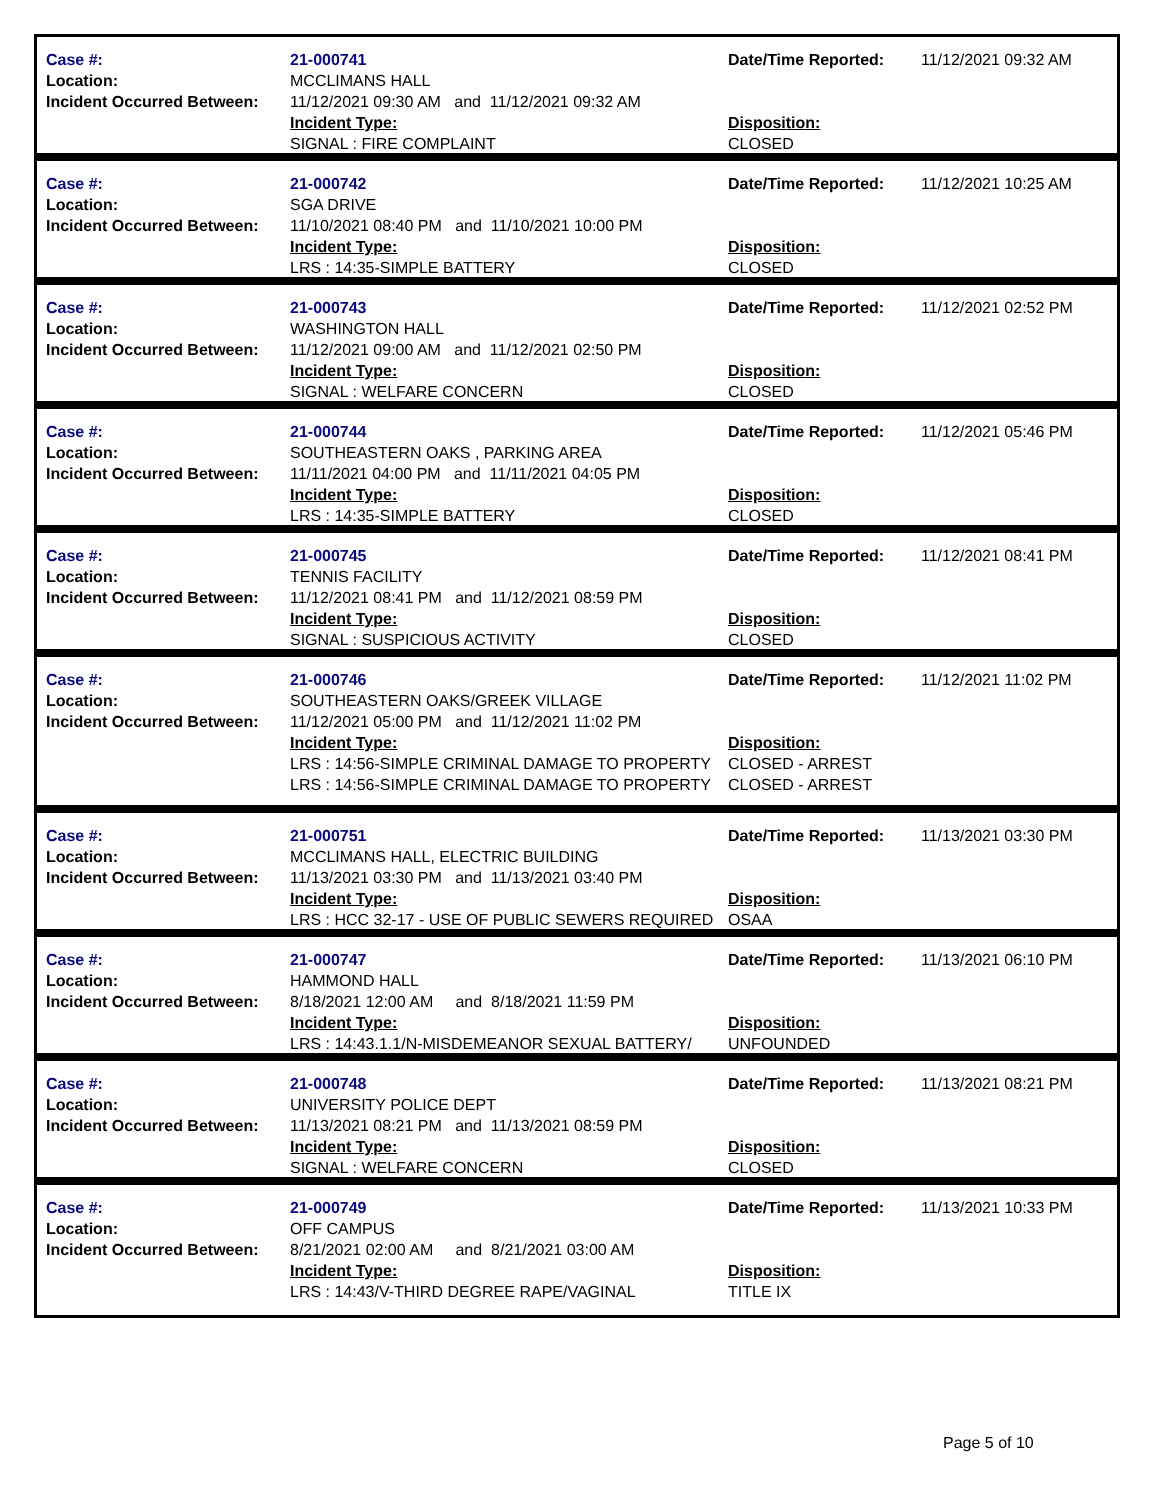Case #:
Location:
Incident Occurred Between:
21-000741
MCCLIMANS HALL
11/12/2021 09:30 AM and 11/12/2021 09:32 AM
Incident Type:
SIGNAL : FIRE COMPLAINT
Date/Time Reported:
Disposition:
CLOSED
11/12/2021 09:32 AM
Case #:
Location:
Incident Occurred Between:
21-000742
SGA DRIVE
11/10/2021 08:40 PM and 11/10/2021 10:00 PM
Incident Type:
LRS : 14:35-SIMPLE BATTERY
Date/Time Reported:
Disposition:
CLOSED
11/12/2021 10:25 AM
Case #:
Location:
Incident Occurred Between:
21-000743
WASHINGTON HALL
11/12/2021 09:00 AM and 11/12/2021 02:50 PM
Incident Type:
SIGNAL : WELFARE CONCERN
Date/Time Reported:
Disposition:
CLOSED
11/12/2021 02:52 PM
Case #:
Location:
Incident Occurred Between:
21-000744
SOUTHEASTERN OAKS , PARKING AREA
11/11/2021 04:00 PM and 11/11/2021 04:05 PM
Incident Type:
LRS : 14:35-SIMPLE BATTERY
Date/Time Reported:
Disposition:
CLOSED
11/12/2021 05:46 PM
Case #:
Location:
Incident Occurred Between:
21-000745
TENNIS FACILITY
11/12/2021 08:41 PM and 11/12/2021 08:59 PM
Incident Type:
SIGNAL : SUSPICIOUS ACTIVITY
Date/Time Reported:
Disposition:
CLOSED
11/12/2021 08:41 PM
Case #:
Location:
Incident Occurred Between:
21-000746
SOUTHEASTERN OAKS/GREEK VILLAGE
11/12/2021 05:00 PM and 11/12/2021 11:02 PM
Incident Type:
LRS : 14:56-SIMPLE CRIMINAL DAMAGE TO PROPERTY
LRS : 14:56-SIMPLE CRIMINAL DAMAGE TO PROPERTY
Date/Time Reported:
Disposition:
CLOSED - ARREST
CLOSED - ARREST
11/12/2021 11:02 PM
Case #:
Location:
Incident Occurred Between:
21-000751
MCCLIMANS HALL, ELECTRIC BUILDING
11/13/2021 03:30 PM and 11/13/2021 03:40 PM
Incident Type:
LRS : HCC 32-17 - USE OF PUBLIC SEWERS REQUIRED
Date/Time Reported:
Disposition:
OSAA
11/13/2021 03:30 PM
Case #:
Location:
Incident Occurred Between:
21-000747
HAMMOND HALL
8/18/2021 12:00 AM and 8/18/2021 11:59 PM
Incident Type:
LRS : 14:43.1.1/N-MISDEMEANOR SEXUAL BATTERY/
Date/Time Reported:
Disposition:
UNFOUNDED
11/13/2021 06:10 PM
Case #:
Location:
Incident Occurred Between:
21-000748
UNIVERSITY POLICE DEPT
11/13/2021 08:21 PM and 11/13/2021 08:59 PM
Incident Type:
SIGNAL : WELFARE CONCERN
Date/Time Reported:
Disposition:
CLOSED
11/13/2021 08:21 PM
Case #:
Location:
Incident Occurred Between:
21-000749
OFF CAMPUS
8/21/2021 02:00 AM and 8/21/2021 03:00 AM
Incident Type:
LRS : 14:43/V-THIRD DEGREE RAPE/VAGINAL
Date/Time Reported:
Disposition:
TITLE IX
11/13/2021 10:33 PM
Page 5 of 10